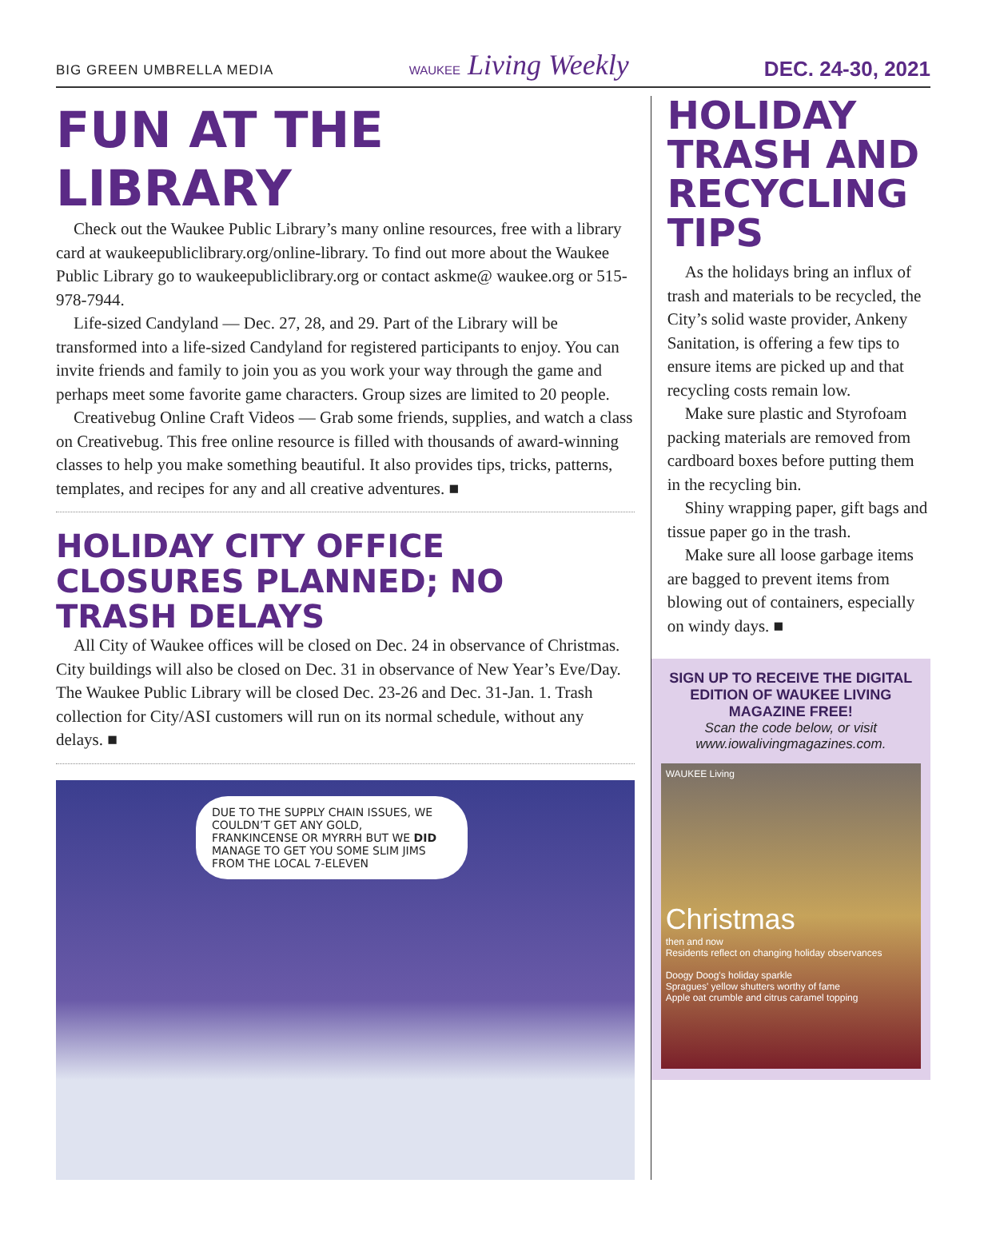BIG GREEN UMBRELLA MEDIA WAUKEE Living Weekly DEC. 24-30, 2021
FUN AT THE LIBRARY
Check out the Waukee Public Library’s many online resources, free with a library card at waukeepubliclibrary.org/online-library. To find out more about the Waukee Public Library go to waukeepubliclibrary.org or contact askme@ waukee.org or 515-978-7944.
Life-sized Candyland — Dec. 27, 28, and 29. Part of the Library will be transformed into a life-sized Candyland for registered participants to enjoy. You can invite friends and family to join you as you work your way through the game and perhaps meet some favorite game characters. Group sizes are limited to 20 people.
Creativebug Online Craft Videos — Grab some friends, supplies, and watch a class on Creativebug. This free online resource is filled with thousands of award-winning classes to help you make something beautiful. It also provides tips, tricks, patterns, templates, and recipes for any and all creative adventures. ■
HOLIDAY CITY OFFICE CLOSURES PLANNED; NO TRASH DELAYS
All City of Waukee offices will be closed on Dec. 24 in observance of Christmas. City buildings will also be closed on Dec. 31 in observance of New Year’s Eve/Day. The Waukee Public Library will be closed Dec. 23-26 and Dec. 31-Jan. 1. Trash collection for City/ASI customers will run on its normal schedule, without any delays. ■
DUE TO THE SUPPLY CHAIN ISSUES, WE COULDN’T GET ANY GOLD, FRANKINCENSE OR MYRRH BUT WE DID MANAGE TO GET YOU SOME SLIM JIMS FROM THE LOCAL 7-ELEVEN
HOLIDAY TRASH AND RECYCLING TIPS
As the holidays bring an influx of trash and materials to be recycled, the City’s solid waste provider, Ankeny Sanitation, is offering a few tips to ensure items are picked up and that recycling costs remain low.
Make sure plastic and Styrofoam packing materials are removed from cardboard boxes before putting them in the recycling bin.
Shiny wrapping paper, gift bags and tissue paper go in the trash.
Make sure all loose garbage items are bagged to prevent items from blowing out of containers, especially on windy days. ■
SIGN UP TO RECEIVE THE DIGITAL EDITION OF WAUKEE LIVING MAGAZINE FREE!
Scan the code below, or visit www.iowalivingmagazines.com.
WAUKEE Living
Christmas
then and now
Residents reflect on changing holiday observances
Doogy Doog's holiday sparkle
Spragues' yellow shutters worthy of fame
Apple oat crumble and citrus caramel topping